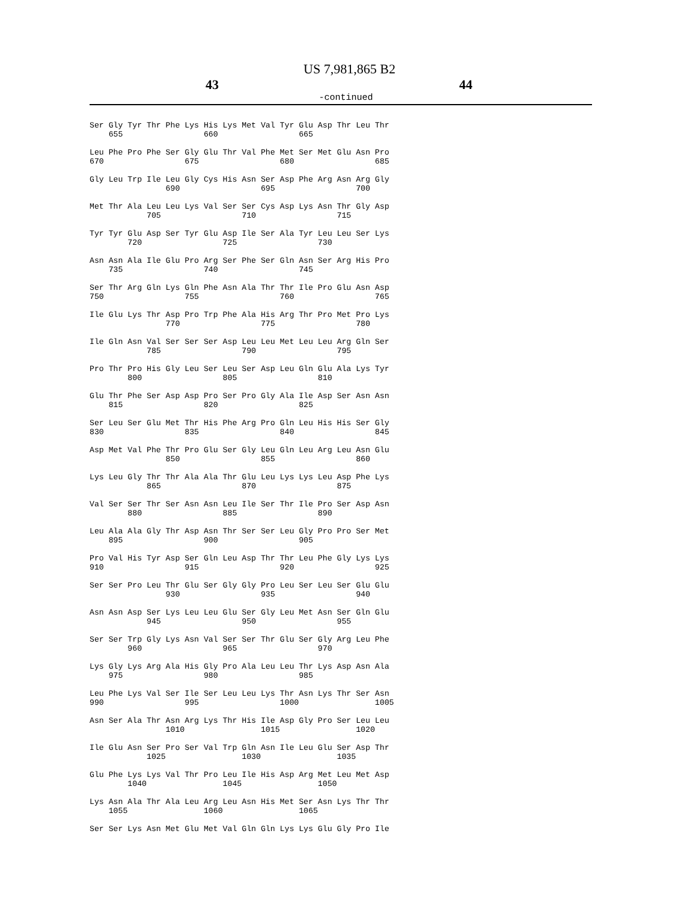US 7,981,865 B2
43 44
-continued
Ser Gly Tyr Thr Phe Lys His Lys Met Val Tyr Glu Asp Thr Leu Thr
    655                 660                 665

Leu Phe Pro Phe Ser Gly Glu Thr Val Phe Met Ser Met Glu Asn Pro
670                 675                 680                 685

Gly Leu Trp Ile Leu Gly Cys His Asn Ser Asp Phe Arg Asn Arg Gly
                690                 695                 700

Met Thr Ala Leu Leu Lys Val Ser Ser Cys Asp Lys Asn Thr Gly Asp
            705                 710                 715

Tyr Tyr Glu Asp Ser Tyr Glu Asp Ile Ser Ala Tyr Leu Leu Ser Lys
        720                 725                 730

Asn Asn Ala Ile Glu Pro Arg Ser Phe Ser Gln Asn Ser Arg His Pro
    735                 740                 745

Ser Thr Arg Gln Lys Gln Phe Asn Ala Thr Thr Ile Pro Glu Asn Asp
750                 755                 760                 765

Ile Glu Lys Thr Asp Pro Trp Phe Ala His Arg Thr Pro Met Pro Lys
                770                 775                 780

Ile Gln Asn Val Ser Ser Ser Asp Leu Leu Met Leu Leu Arg Gln Ser
            785                 790                 795

Pro Thr Pro His Gly Leu Ser Leu Ser Asp Leu Gln Glu Ala Lys Tyr
        800                 805                 810

Glu Thr Phe Ser Asp Asp Pro Ser Pro Gly Ala Ile Asp Ser Asn Asn
    815                 820                 825

Ser Leu Ser Glu Met Thr His Phe Arg Pro Gln Leu His His Ser Gly
830                 835                 840                 845

Asp Met Val Phe Thr Pro Glu Ser Gly Leu Gln Leu Arg Leu Asn Glu
                850                 855                 860

Lys Leu Gly Thr Thr Ala Ala Thr Glu Leu Lys Lys Leu Asp Phe Lys
            865                 870                 875

Val Ser Ser Thr Ser Asn Asn Leu Ile Ser Thr Ile Pro Ser Asp Asn
        880                 885                 890

Leu Ala Ala Gly Thr Asp Asn Thr Ser Ser Leu Gly Pro Pro Ser Met
    895                 900                 905

Pro Val His Tyr Asp Ser Gln Leu Asp Thr Thr Leu Phe Gly Lys Lys
910                 915                 920                 925

Ser Ser Pro Leu Thr Glu Ser Gly Gly Pro Leu Ser Leu Ser Glu Glu
                930                 935                 940

Asn Asn Asp Ser Lys Leu Leu Glu Ser Gly Leu Met Asn Ser Gln Glu
            945                 950                 955

Ser Ser Trp Gly Lys Asn Val Ser Ser Thr Glu Ser Gly Arg Leu Phe
        960                 965                 970

Lys Gly Lys Arg Ala His Gly Pro Ala Leu Leu Thr Lys Asp Asn Ala
    975                 980                 985

Leu Phe Lys Val Ser Ile Ser Leu Leu Lys Thr Asn Lys Thr Ser Asn
990                 995                 1000                1005

Asn Ser Ala Thr Asn Arg Lys Thr His Ile Asp Gly Pro Ser Leu Leu
                1010                1015                1020

Ile Glu Asn Ser Pro Ser Val Trp Gln Asn Ile Leu Glu Ser Asp Thr
            1025                1030                1035

Glu Phe Lys Lys Val Thr Pro Leu Ile His Asp Arg Met Leu Met Asp
        1040                1045                1050

Lys Asn Ala Thr Ala Leu Arg Leu Asn His Met Ser Asn Lys Thr Thr
    1055                1060                1065

Ser Ser Lys Asn Met Glu Met Val Gln Gln Lys Lys Glu Gly Pro Ile